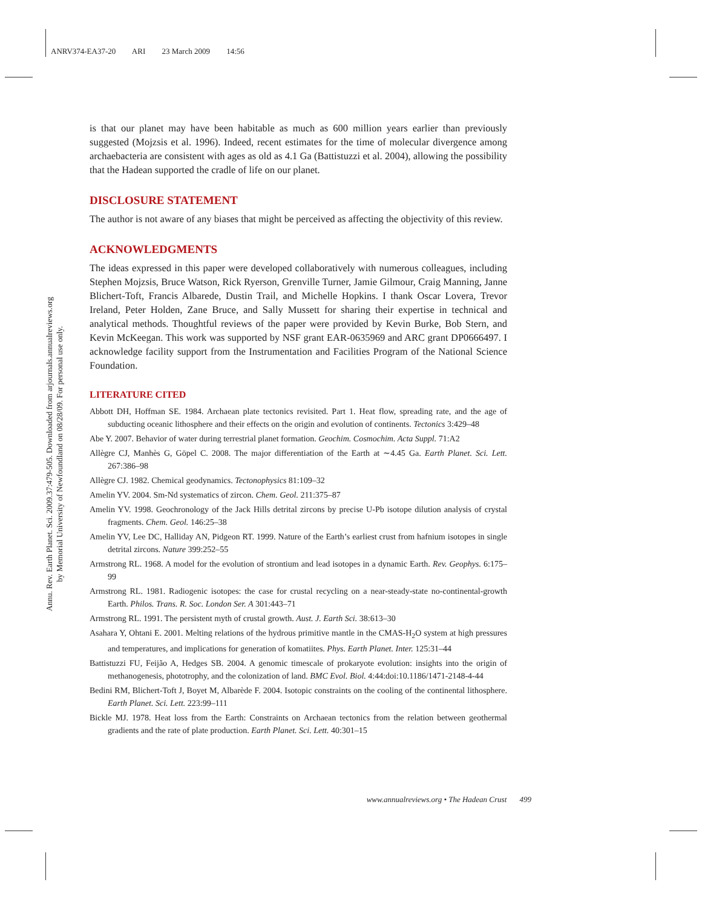ANRV374-EA37-20 ARI 23 March 2009 14:56
Annu. Rev. Earth Planet. Sci. 2009.37:479-505. Downloaded from arjournals.annualreviews.org
by Memorial University of Newfoundland on 08/28/09. For personal use only.
is that our planet may have been habitable as much as 600 million years earlier than previously suggested (Mojzsis et al. 1996). Indeed, recent estimates for the time of molecular divergence among archaebacteria are consistent with ages as old as 4.1 Ga (Battistuzzi et al. 2004), allowing the possibility that the Hadean supported the cradle of life on our planet.
DISCLOSURE STATEMENT
The author is not aware of any biases that might be perceived as affecting the objectivity of this review.
ACKNOWLEDGMENTS
The ideas expressed in this paper were developed collaboratively with numerous colleagues, including Stephen Mojzsis, Bruce Watson, Rick Ryerson, Grenville Turner, Jamie Gilmour, Craig Manning, Janne Blichert-Toft, Francis Albarede, Dustin Trail, and Michelle Hopkins. I thank Oscar Lovera, Trevor Ireland, Peter Holden, Zane Bruce, and Sally Mussett for sharing their expertise in technical and analytical methods. Thoughtful reviews of the paper were provided by Kevin Burke, Bob Stern, and Kevin McKeegan. This work was supported by NSF grant EAR-0635969 and ARC grant DP0666497. I acknowledge facility support from the Instrumentation and Facilities Program of the National Science Foundation.
LITERATURE CITED
Abbott DH, Hoffman SE. 1984. Archaean plate tectonics revisited. Part 1. Heat flow, spreading rate, and the age of subducting oceanic lithosphere and their effects on the origin and evolution of continents. Tectonics 3:429–48
Abe Y. 2007. Behavior of water during terrestrial planet formation. Geochim. Cosmochim. Acta Suppl. 71:A2
Allègre CJ, Manhès G, Göpel C. 2008. The major differentiation of the Earth at ∼4.45 Ga. Earth Planet. Sci. Lett. 267:386–98
Allègre CJ. 1982. Chemical geodynamics. Tectonophysics 81:109–32
Amelin YV. 2004. Sm-Nd systematics of zircon. Chem. Geol. 211:375–87
Amelin YV. 1998. Geochronology of the Jack Hills detrital zircons by precise U-Pb isotope dilution analysis of crystal fragments. Chem. Geol. 146:25–38
Amelin YV, Lee DC, Halliday AN, Pidgeon RT. 1999. Nature of the Earth’s earliest crust from hafnium isotopes in single detrital zircons. Nature 399:252–55
Armstrong RL. 1968. A model for the evolution of strontium and lead isotopes in a dynamic Earth. Rev. Geophys. 6:175–99
Armstrong RL. 1981. Radiogenic isotopes: the case for crustal recycling on a near-steady-state no-continental-growth Earth. Philos. Trans. R. Soc. London Ser. A 301:443–71
Armstrong RL. 1991. The persistent myth of crustal growth. Aust. J. Earth Sci. 38:613–30
Asahara Y, Ohtani E. 2001. Melting relations of the hydrous primitive mantle in the CMAS-H<sub>2</sub>O system at high pressures and temperatures, and implications for generation of komatiites. Phys. Earth Planet. Inter. 125:31–44
Battistuzzi FU, Feijão A, Hedges SB. 2004. A genomic timescale of prokaryote evolution: insights into the origin of methanogenesis, phototrophy, and the colonization of land. BMC Evol. Biol. 4:44:doi:10.1186/1471-2148-4-44
Bedini RM, Blichert-Toft J, Boyet M, Albarède F. 2004. Isotopic constraints on the cooling of the continental lithosphere. Earth Planet. Sci. Lett. 223:99–111
Bickle MJ. 1978. Heat loss from the Earth: Constraints on Archaean tectonics from the relation between geothermal gradients and the rate of plate production. Earth Planet. Sci. Lett. 40:301–15
www.annualreviews.org • The Hadean Crust 499